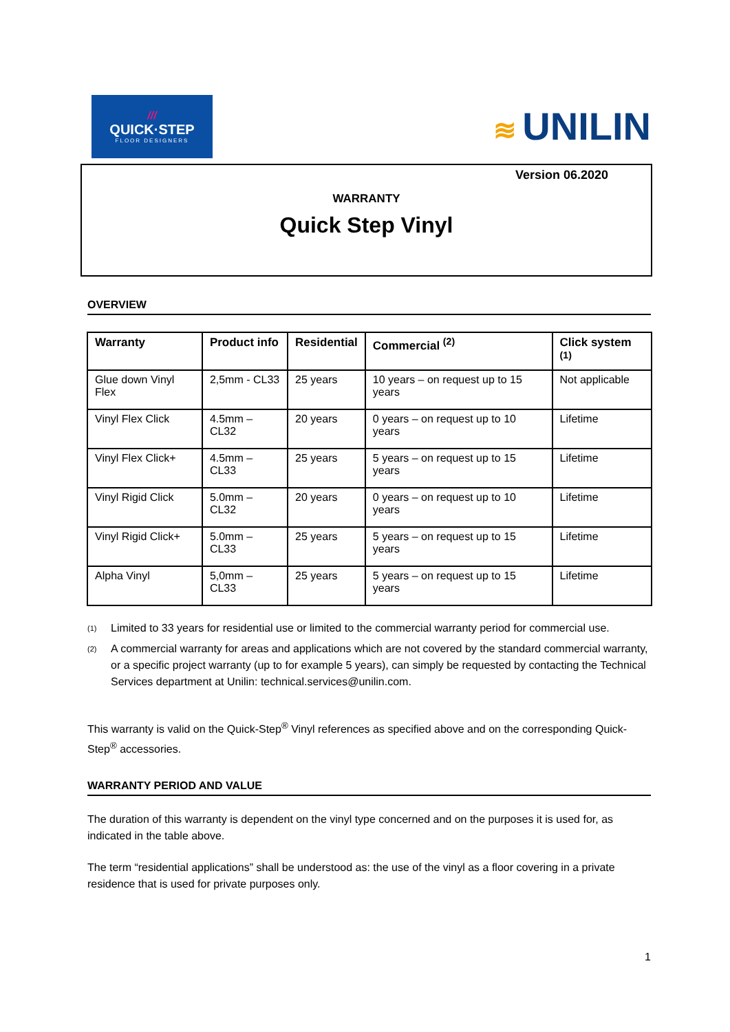///
QUICK·STEP
FLOOR DESIGNERS
≋ UNILIN
Version 06.2020
WARRANTY
Quick Step Vinyl
OVERVIEW
| Warranty | Product info | Residential | Commercial <sup>(2)</sup> | Click system <sup>(1)</sup> |
| --- | --- | --- | --- | --- |
| Glue down Vinyl Flex | 2,5mm - CL33 | 25 years | 10 years – on request up to 15 years | Not applicable |
| Vinyl Flex Click | 4.5mm – CL32 | 20 years | 0 years – on request up to 10 years | Lifetime |
| Vinyl Flex Click+ | 4.5mm – CL33 | 25 years | 5 years – on request up to 15 years | Lifetime |
| Vinyl Rigid Click | 5.0mm – CL32 | 20 years | 0 years – on request up to 10 years | Lifetime |
| Vinyl Rigid Click+ | 5.0mm – CL33 | 25 years | 5 years – on request up to 15 years | Lifetime |
| Alpha Vinyl | 5,0mm – CL33 | 25 years | 5 years – on request up to 15 years | Lifetime |
(1)
Limited to 33 years for residential use or limited to the commercial warranty period for commercial use.
(2)
A commercial warranty for areas and applications which are not covered by the standard commercial warranty, or a specific project warranty (up to for example 5 years), can simply be requested by contacting the Technical Services department at Unilin: technical.services@unilin.com.
This warranty is valid on the Quick-Step<sup>®</sup> Vinyl references as specified above and on the corresponding Quick-Step<sup>®</sup> accessories.
WARRANTY PERIOD AND VALUE
The duration of this warranty is dependent on the vinyl type concerned and on the purposes it is used for, as indicated in the table above.
The term “residential applications” shall be understood as: the use of the vinyl as a floor covering in a private residence that is used for private purposes only.
1